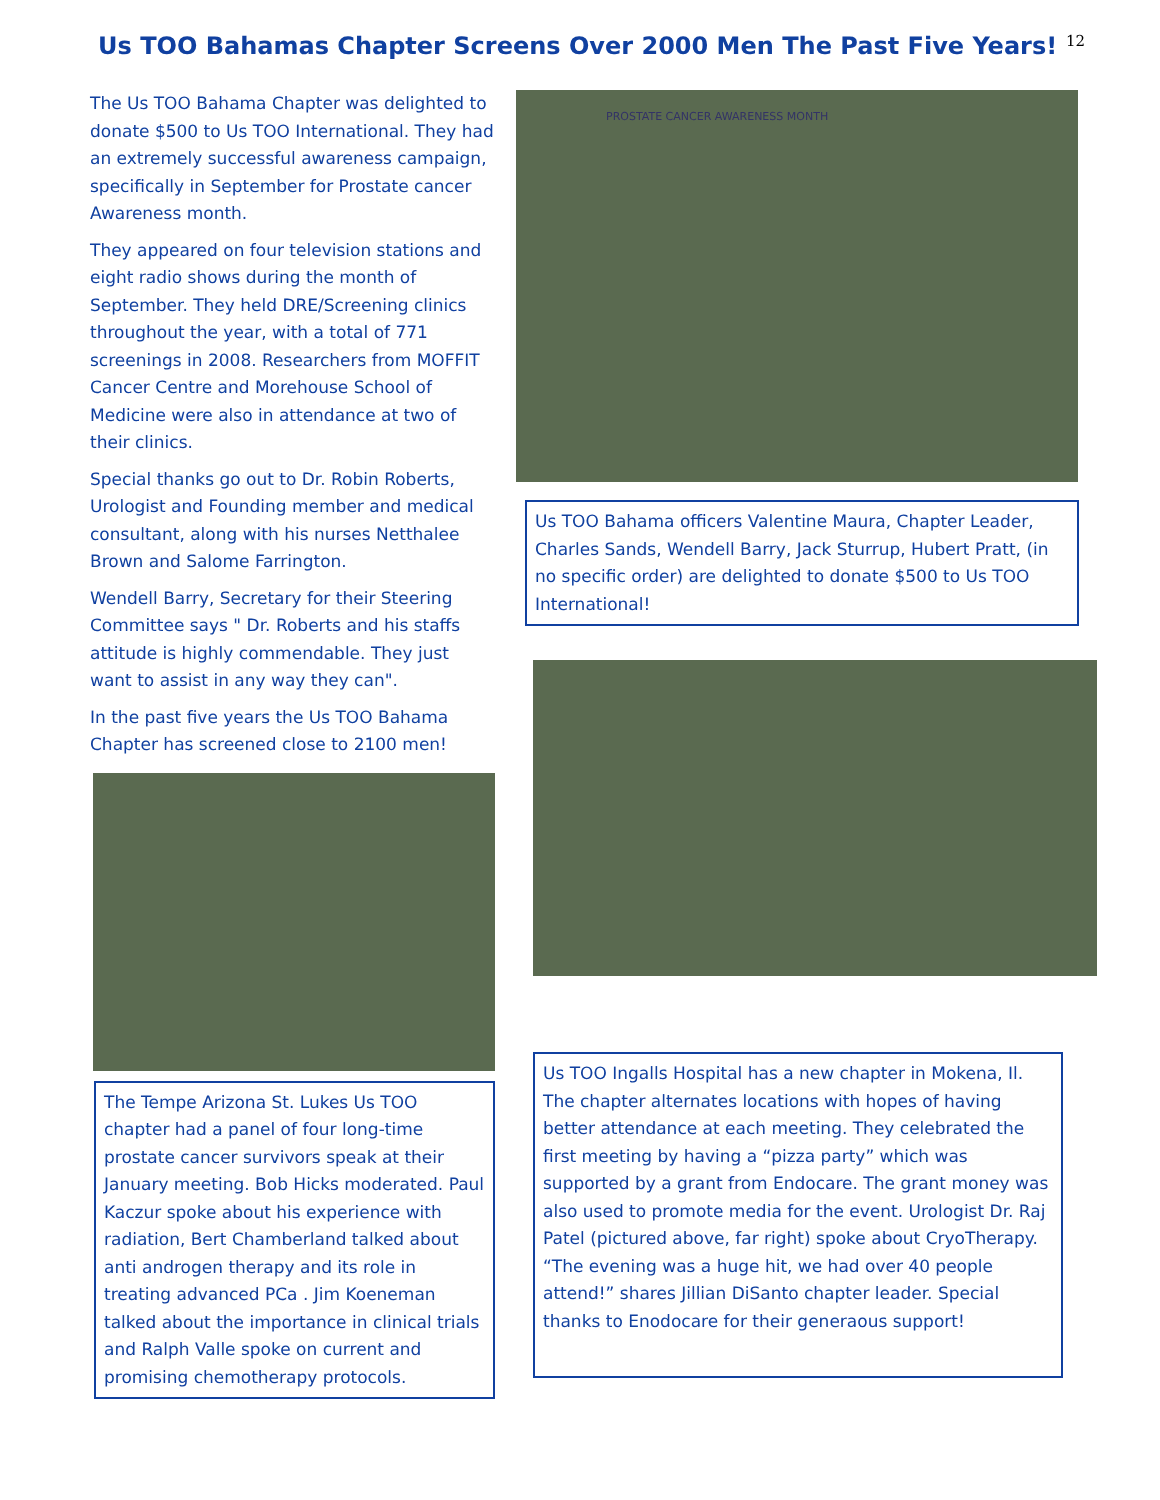Us TOO Bahamas Chapter Screens Over 2000 Men The Past Five Years!
12
The Us TOO Bahama Chapter was delighted to donate $500 to Us TOO International. They had an extremely successful awareness campaign, specifically in September for Prostate cancer Awareness month.
They appeared on four television stations and eight radio shows during the month of September. They held DRE/Screening clinics throughout the year, with a total of 771 screenings in 2008. Researchers from MOFFIT Cancer Centre and Morehouse School of Medicine were also in attendance at two of their clinics.
Special thanks go out to Dr. Robin Roberts, Urologist and Founding member and medical consultant, along with his nurses Netthalee Brown and Salome Farrington.
Wendell Barry, Secretary for their Steering Committee says " Dr. Roberts and his staffs attitude is highly commendable. They just want to assist in any way they can".
In the past five years the Us TOO Bahama Chapter has screened close to 2100 men!
The Tempe Arizona St. Lukes Us TOO chapter had a panel of four long-time prostate cancer survivors speak at their January meeting. Bob Hicks moderated. Paul Kaczur spoke about his experience with radiation, Bert Chamberland talked about anti androgen therapy and its role in treating advanced PCa . Jim Koeneman talked about the importance in clinical trials and Ralph Valle spoke on current and promising chemotherapy protocols.
PROSTATE CANCER AWARENESS MONTH
Us TOO Bahama officers Valentine Maura, Chapter Leader, Charles Sands, Wendell Barry, Jack Sturrup, Hubert Pratt, (in no specific order) are delighted to donate $500 to Us TOO International!
Us TOO Ingalls Hospital has a new chapter in Mokena, Il. The chapter alternates locations with hopes of having better attendance at each meeting. They celebrated the first meeting by having a “pizza party” which was supported by a grant from Endocare. The grant money was also used to promote media for the event. Urologist Dr. Raj Patel (pictured above, far right) spoke about CryoTherapy. “The evening was a huge hit, we had over 40 people attend!” shares Jillian DiSanto chapter leader. Special thanks to Enodocare for their generaous support!